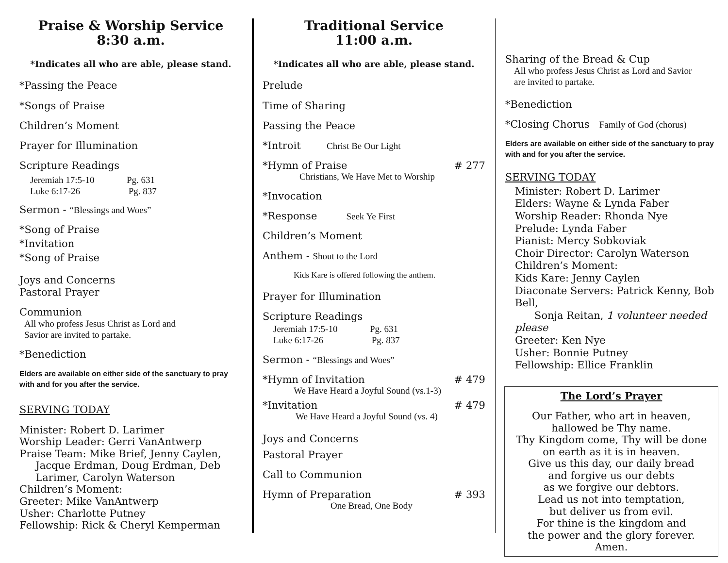Praise & Worship Service
8:30 a.m.
*Indicates all who are able, please stand.
*Passing the Peace
*Songs of Praise
Children’s Moment
Prayer for Illumination
Scripture Readings
Jeremiah 17:5-10 Pg. 631
Luke 6:17-26 Pg. 837
Sermon - “Blessings and Woes”
*Song of Praise
*Invitation
*Song of Praise
Joys and Concerns
Pastoral Prayer
Communion
All who profess Jesus Christ as Lord and
Savior are invited to partake.
*Benediction
Elders are available on either side of the sanctuary to pray with and for you after the service.
SERVING TODAY
Minister: Robert D. Larimer
Worship Leader: Gerri VanAntwerp
Praise Team: Mike Brief, Jenny Caylen,
Jacque Erdman, Doug Erdman, Deb
Larimer, Carolyn Waterson
Children’s Moment:
Greeter: Mike VanAntwerp
Usher: Charlotte Putney
Fellowship: Rick & Cheryl Kemperman
Traditional Service
11:00 a.m.
*Indicates all who are able, please stand.
Prelude
Time of Sharing
Passing the Peace
*Introit Christ Be Our Light
*Hymn of Praise # 277
Christians, We Have Met to Worship
*Invocation
*Response Seek Ye First
Children’s Moment
Anthem - Shout to the Lord
Kids Kare is offered following the anthem.
Prayer for Illumination
Scripture Readings
Jeremiah 17:5-10 Pg. 631
Luke 6:17-26 Pg. 837
Sermon - “Blessings and Woes”
*Hymn of Invitation # 479
We Have Heard a Joyful Sound (vs.1-3)
*Invitation # 479
We Have Heard a Joyful Sound (vs. 4)
Joys and Concerns
Pastoral Prayer
Call to Communion
Hymn of Preparation # 393
One Bread, One Body
Sharing of the Bread & Cup
All who profess Jesus Christ as Lord and Savior
are invited to partake.
*Benediction
*Closing Chorus Family of God (chorus)
Elders are available on either side of the sanctuary to pray with and for you after the service.
SERVING TODAY
Minister: Robert D. Larimer
Elders: Wayne & Lynda Faber
Worship Reader: Rhonda Nye
Prelude: Lynda Faber
Pianist: Mercy Sobkoviak
Choir Director: Carolyn Waterson
Children’s Moment:
Kids Kare: Jenny Caylen
Diaconate Servers: Patrick Kenny, Bob Bell,
Sonja Reitan, 1 volunteer needed please
Greeter: Ken Nye
Usher: Bonnie Putney
Fellowship: Ellice Franklin
The Lord’s Prayer
Our Father, who art in heaven,
hallowed be Thy name.
Thy Kingdom come, Thy will be done
on earth as it is in heaven.
Give us this day, our daily bread
and forgive us our debts
as we forgive our debtors.
Lead us not into temptation,
but deliver us from evil.
For thine is the kingdom and
the power and the glory forever.
Amen.